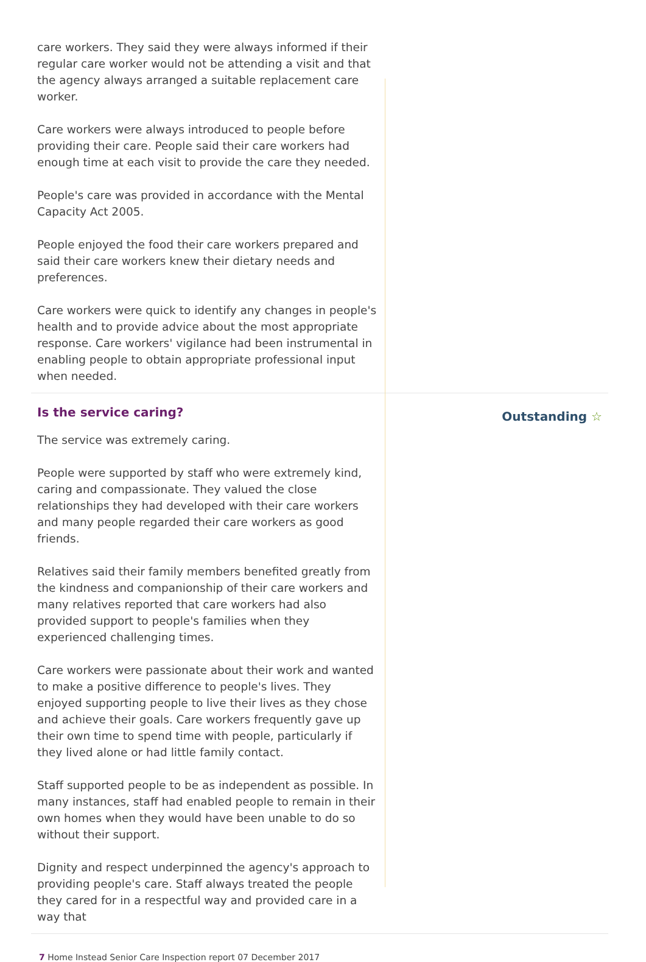care workers. They said they were always informed if their regular care worker would not be attending a visit and that the agency always arranged a suitable replacement care worker.
Care workers were always introduced to people before providing their care. People said their care workers had enough time at each visit to provide the care they needed.
People's care was provided in accordance with the Mental Capacity Act 2005.
People enjoyed the food their care workers prepared and said their care workers knew their dietary needs and preferences.
Care workers were quick to identify any changes in people's health and to provide advice about the most appropriate response. Care workers' vigilance had been instrumental in enabling people to obtain appropriate professional input when needed.
Is the service caring?
The service was extremely caring.
People were supported by staff who were extremely kind, caring and compassionate. They valued the close relationships they had developed with their care workers and many people regarded their care workers as good friends.
Relatives said their family members benefited greatly from the kindness and companionship of their care workers and many relatives reported that care workers had also provided support to people's families when they experienced challenging times.
Care workers were passionate about their work and wanted to make a positive difference to people's lives. They enjoyed supporting people to live their lives as they chose and achieve their goals. Care workers frequently gave up their own time to spend time with people, particularly if they lived alone or had little family contact.
Staff supported people to be as independent as possible. In many instances, staff had enabled people to remain in their own homes when they would have been unable to do so without their support.
Dignity and respect underpinned the agency's approach to providing people's care. Staff always treated the people they cared for in a respectful way and provided care in a way that
Outstanding ☆
7 Home Instead Senior Care Inspection report 07 December 2017